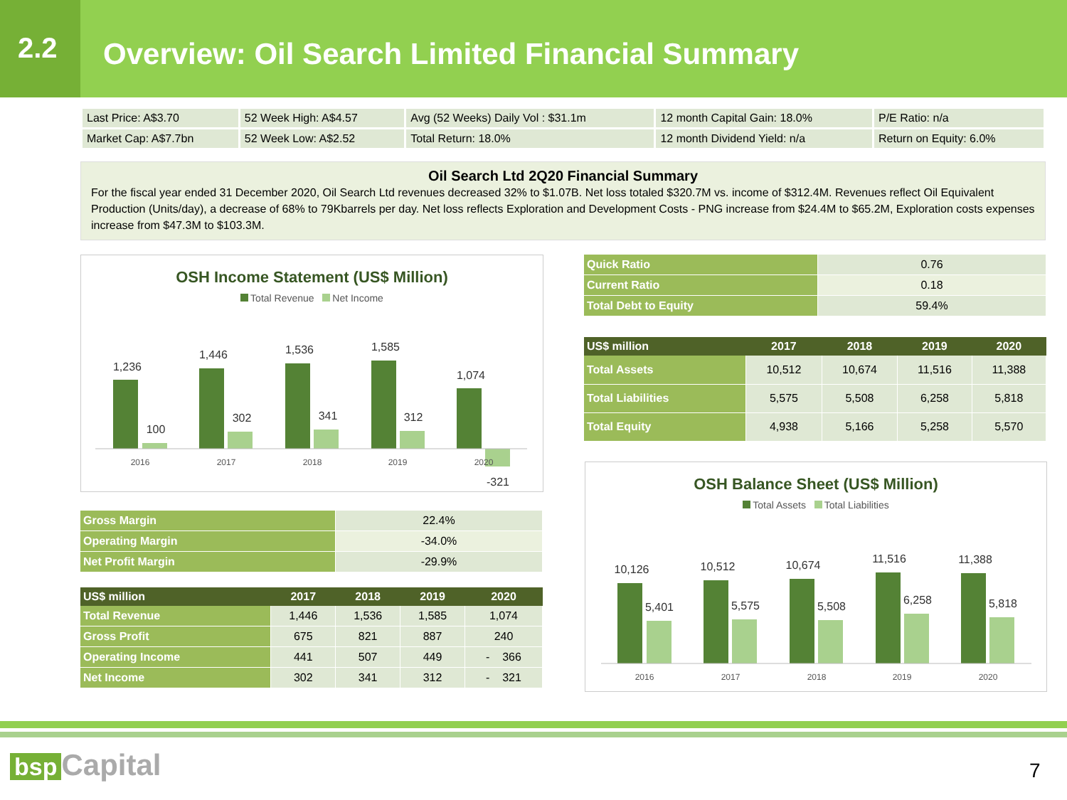2.2
Overview: Oil Search Limited Financial Summary
| Last Price: A$3.70 | 52 Week High: A$4.57 | Avg (52 Weeks) Daily Vol : $31.1m | 12 month Capital Gain: 18.0% | P/E Ratio: n/a |
| Market Cap: A$7.7bn | 52 Week Low: A$2.52 | Total Return: 18.0% | 12 month Dividend Yield: n/a | Return on Equity: 6.0% |
Oil Search Ltd 2Q20 Financial Summary
For the fiscal year ended 31 December 2020, Oil Search Ltd revenues decreased 32% to $1.07B. Net loss totaled $320.7M vs. income of $312.4M. Revenues reflect Oil Equivalent Production (Units/day), a decrease of 68% to 79Kbarrels per day. Net loss reflects Exploration and Development Costs - PNG increase from $24.4M to $65.2M, Exploration costs expenses increase from $47.3M to $103.3M.
OSH Income Statement (US$ Million)
Total Revenue Net Income
1,236
1,446
1,536
1,585
1,074
100
302
341
312
-321
2016
2017
2018
2019
2020
| Gross Margin | 22.4% |
| Operating Margin | -34.0% |
| Net Profit Margin | -29.9% |
| US$ million | 2017 | 2018 | 2019 | 2020 |
| --- | --- | --- | --- | --- |
| Total Revenue | 1,446 | 1,536 | 1,585 | 1,074 |
| Gross Profit | 675 | 821 | 887 | 240 |
| Operating Income | 441 | 507 | 449 | - 366 |
| Net Income | 302 | 341 | 312 | - 321 |
| Quick Ratio | 0.76 |
| Current Ratio | 0.18 |
| Total Debt to Equity | 59.4% |
| US$ million | 2017 | 2018 | 2019 | 2020 |
| --- | --- | --- | --- | --- |
| Total Assets | 10,512 | 10,674 | 11,516 | 11,388 |
| Total Liabilities | 5,575 | 5,508 | 6,258 | 5,818 |
| Total Equity | 4,938 | 5,166 | 5,258 | 5,570 |
OSH Balance Sheet (US$ Million)
Total Assets Total Liabilities
10,126
10,512
10,674
11,516
11,388
5,401
5,575
5,508
6,258
5,818
2016
2017
2018
2019
2020
bsp Capital 7